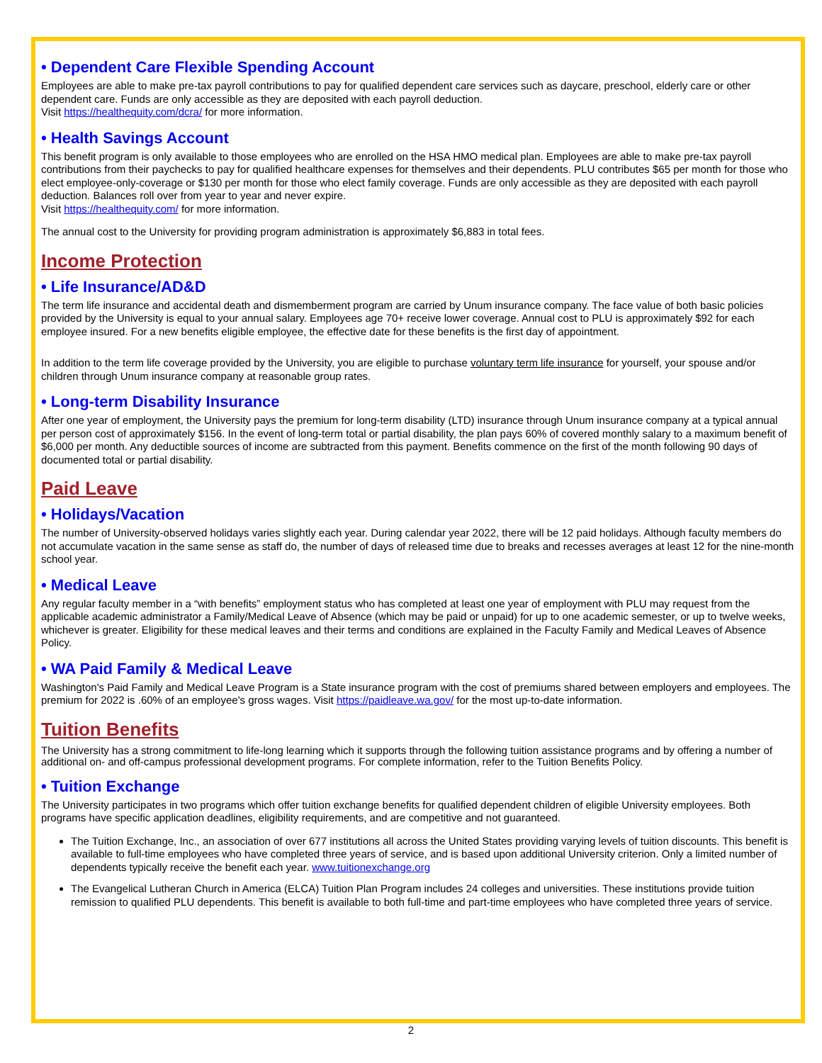• Dependent Care Flexible Spending Account
Employees are able to make pre-tax payroll contributions to pay for qualified dependent care services such as daycare, preschool, elderly care or other dependent care. Funds are only accessible as they are deposited with each payroll deduction.
Visit https://healthequity.com/dcra/ for more information.
• Health Savings Account
This benefit program is only available to those employees who are enrolled on the HSA HMO medical plan. Employees are able to make pre-tax payroll contributions from their paychecks to pay for qualified healthcare expenses for themselves and their dependents. PLU contributes $65 per month for those who elect employee-only-coverage or $130 per month for those who elect family coverage. Funds are only accessible as they are deposited with each payroll deduction. Balances roll over from year to year and never expire.
Visit https://healthequity.com/ for more information.
The annual cost to the University for providing program administration is approximately $6,883 in total fees.
Income Protection
• Life Insurance/AD&D
The term life insurance and accidental death and dismemberment program are carried by Unum insurance company. The face value of both basic policies provided by the University is equal to your annual salary. Employees age 70+ receive lower coverage. Annual cost to PLU is approximately $92 for each employee insured. For a new benefits eligible employee, the effective date for these benefits is the first day of appointment.
In addition to the term life coverage provided by the University, you are eligible to purchase voluntary term life insurance for yourself, your spouse and/or children through Unum insurance company at reasonable group rates.
• Long-term Disability Insurance
After one year of employment, the University pays the premium for long-term disability (LTD) insurance through Unum insurance company at a typical annual per person cost of approximately $156. In the event of long-term total or partial disability, the plan pays 60% of covered monthly salary to a maximum benefit of $6,000 per month. Any deductible sources of income are subtracted from this payment. Benefits commence on the first of the month following 90 days of documented total or partial disability.
Paid Leave
• Holidays/Vacation
The number of University-observed holidays varies slightly each year. During calendar year 2022, there will be 12 paid holidays. Although faculty members do not accumulate vacation in the same sense as staff do, the number of days of released time due to breaks and recesses averages at least 12 for the nine-month school year.
• Medical Leave
Any regular faculty member in a “with benefits” employment status who has completed at least one year of employment with PLU may request from the applicable academic administrator a Family/Medical Leave of Absence (which may be paid or unpaid) for up to one academic semester, or up to twelve weeks, whichever is greater. Eligibility for these medical leaves and their terms and conditions are explained in the Faculty Family and Medical Leaves of Absence Policy.
• WA Paid Family & Medical Leave
Washington's Paid Family and Medical Leave Program is a State insurance program with the cost of premiums shared between employers and employees. The premium for 2022 is .60% of an employee's gross wages. Visit https://paidleave.wa.gov/ for the most up-to-date information.
Tuition Benefits
The University has a strong commitment to life-long learning which it supports through the following tuition assistance programs and by offering a number of additional on- and off-campus professional development programs. For complete information, refer to the Tuition Benefits Policy.
• Tuition Exchange
The University participates in two programs which offer tuition exchange benefits for qualified dependent children of eligible University employees. Both programs have specific application deadlines, eligibility requirements, and are competitive and not guaranteed.
The Tuition Exchange, Inc., an association of over 677 institutions all across the United States providing varying levels of tuition discounts. This benefit is available to full-time employees who have completed three years of service, and is based upon additional University criterion. Only a limited number of dependents typically receive the benefit each year. www.tuitionexchange.org
The Evangelical Lutheran Church in America (ELCA) Tuition Plan Program includes 24 colleges and universities. These institutions provide tuition remission to qualified PLU dependents. This benefit is available to both full-time and part-time employees who have completed three years of service.
2